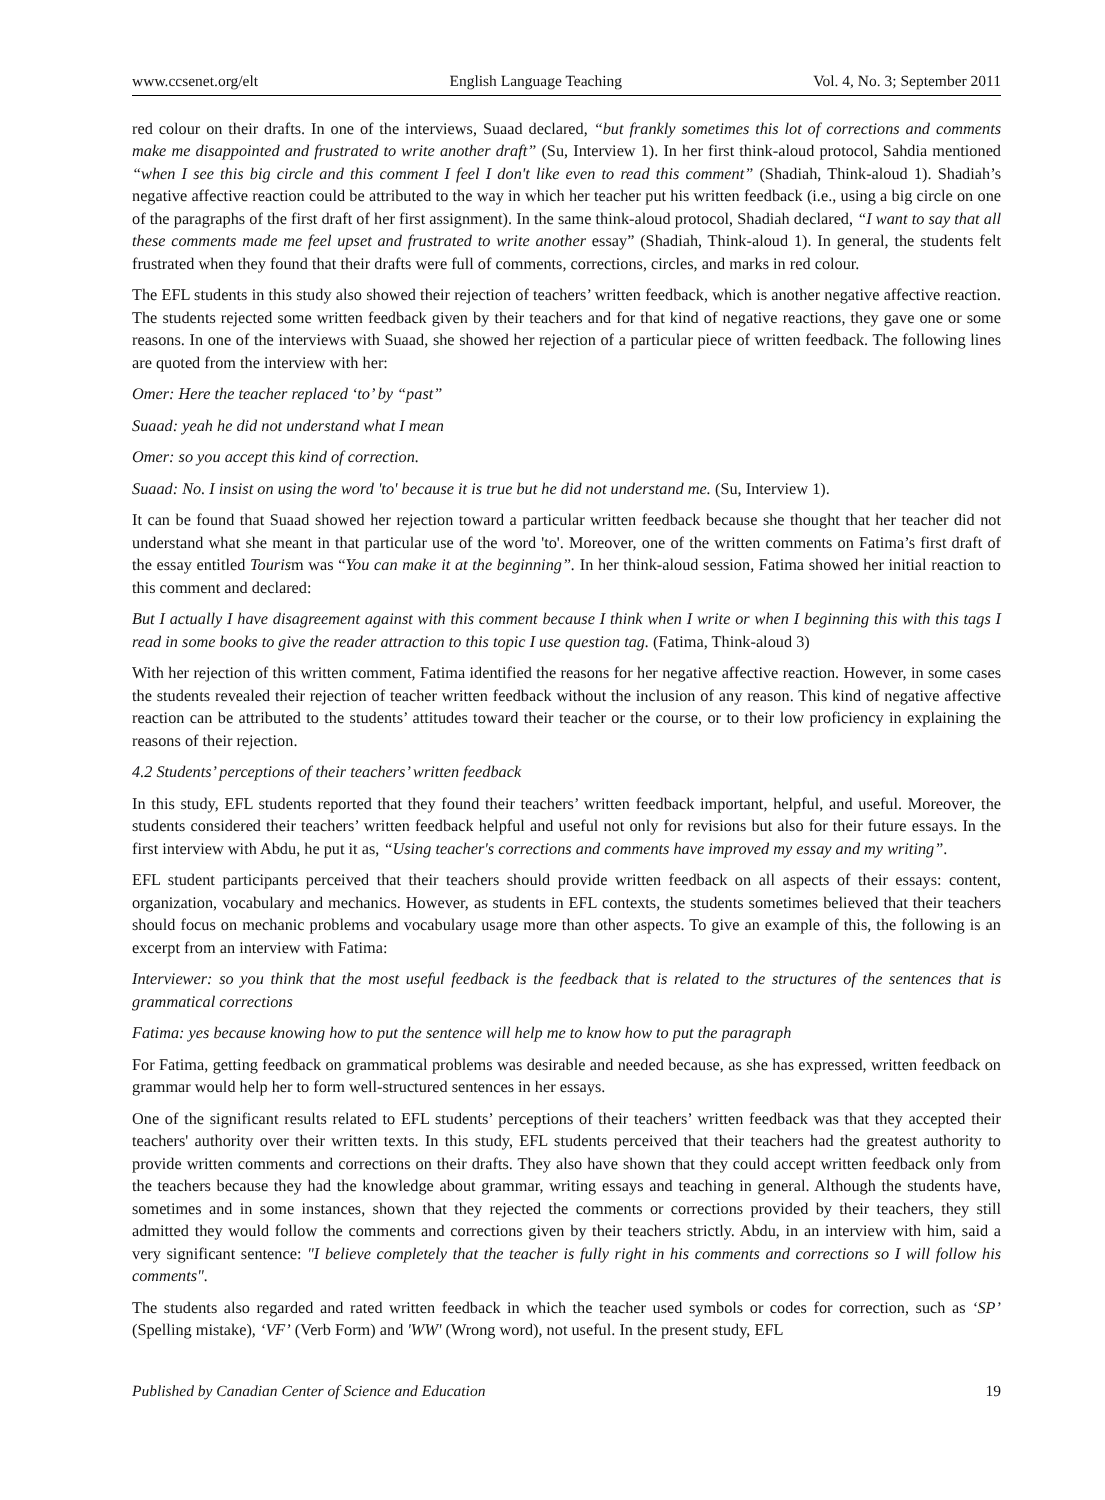www.ccsenet.org/elt English Language Teaching Vol. 4, No. 3; September 2011
red colour on their drafts. In one of the interviews, Suaad declared, “but frankly sometimes this lot of corrections and comments make me disappointed and frustrated to write another draft” (Su, Interview 1). In her first think-aloud protocol, Sahdia mentioned “when I see this big circle and this comment I feel I don't like even to read this comment” (Shadiah, Think-aloud 1). Shadiah’s negative affective reaction could be attributed to the way in which her teacher put his written feedback (i.e., using a big circle on one of the paragraphs of the first draft of her first assignment). In the same think-aloud protocol, Shadiah declared, “I want to say that all these comments made me feel upset and frustrated to write another essay” (Shadiah, Think-aloud 1). In general, the students felt frustrated when they found that their drafts were full of comments, corrections, circles, and marks in red colour.
The EFL students in this study also showed their rejection of teachers’ written feedback, which is another negative affective reaction. The students rejected some written feedback given by their teachers and for that kind of negative reactions, they gave one or some reasons. In one of the interviews with Suaad, she showed her rejection of a particular piece of written feedback. The following lines are quoted from the interview with her:
Omer: Here the teacher replaced ‘to’ by “past”
Suaad: yeah he did not understand what I mean
Omer: so you accept this kind of correction.
Suaad: No. I insist on using the word 'to' because it is true but he did not understand me. (Su, Interview 1).
It can be found that Suaad showed her rejection toward a particular written feedback because she thought that her teacher did not understand what she meant in that particular use of the word 'to'. Moreover, one of the written comments on Fatima’s first draft of the essay entitled Tourism was “You can make it at the beginning”. In her think-aloud session, Fatima showed her initial reaction to this comment and declared:
But I actually I have disagreement against with this comment because I think when I write or when I beginning this with this tags I read in some books to give the reader attraction to this topic I use question tag. (Fatima, Think-aloud 3)
With her rejection of this written comment, Fatima identified the reasons for her negative affective reaction. However, in some cases the students revealed their rejection of teacher written feedback without the inclusion of any reason. This kind of negative affective reaction can be attributed to the students’ attitudes toward their teacher or the course, or to their low proficiency in explaining the reasons of their rejection.
4.2 Students’ perceptions of their teachers’ written feedback
In this study, EFL students reported that they found their teachers’ written feedback important, helpful, and useful. Moreover, the students considered their teachers’ written feedback helpful and useful not only for revisions but also for their future essays. In the first interview with Abdu, he put it as, “Using teacher's corrections and comments have improved my essay and my writing”.
EFL student participants perceived that their teachers should provide written feedback on all aspects of their essays: content, organization, vocabulary and mechanics. However, as students in EFL contexts, the students sometimes believed that their teachers should focus on mechanic problems and vocabulary usage more than other aspects. To give an example of this, the following is an excerpt from an interview with Fatima:
Interviewer: so you think that the most useful feedback is the feedback that is related to the structures of the sentences that is grammatical corrections
Fatima: yes because knowing how to put the sentence will help me to know how to put the paragraph
For Fatima, getting feedback on grammatical problems was desirable and needed because, as she has expressed, written feedback on grammar would help her to form well-structured sentences in her essays.
One of the significant results related to EFL students’ perceptions of their teachers’ written feedback was that they accepted their teachers' authority over their written texts. In this study, EFL students perceived that their teachers had the greatest authority to provide written comments and corrections on their drafts. They also have shown that they could accept written feedback only from the teachers because they had the knowledge about grammar, writing essays and teaching in general. Although the students have, sometimes and in some instances, shown that they rejected the comments or corrections provided by their teachers, they still admitted they would follow the comments and corrections given by their teachers strictly. Abdu, in an interview with him, said a very significant sentence: "I believe completely that the teacher is fully right in his comments and corrections so I will follow his comments".
The students also regarded and rated written feedback in which the teacher used symbols or codes for correction, such as ‘SP’ (Spelling mistake), ‘VF’ (Verb Form) and 'WW' (Wrong word), not useful. In the present study, EFL
Published by Canadian Center of Science and Education 19